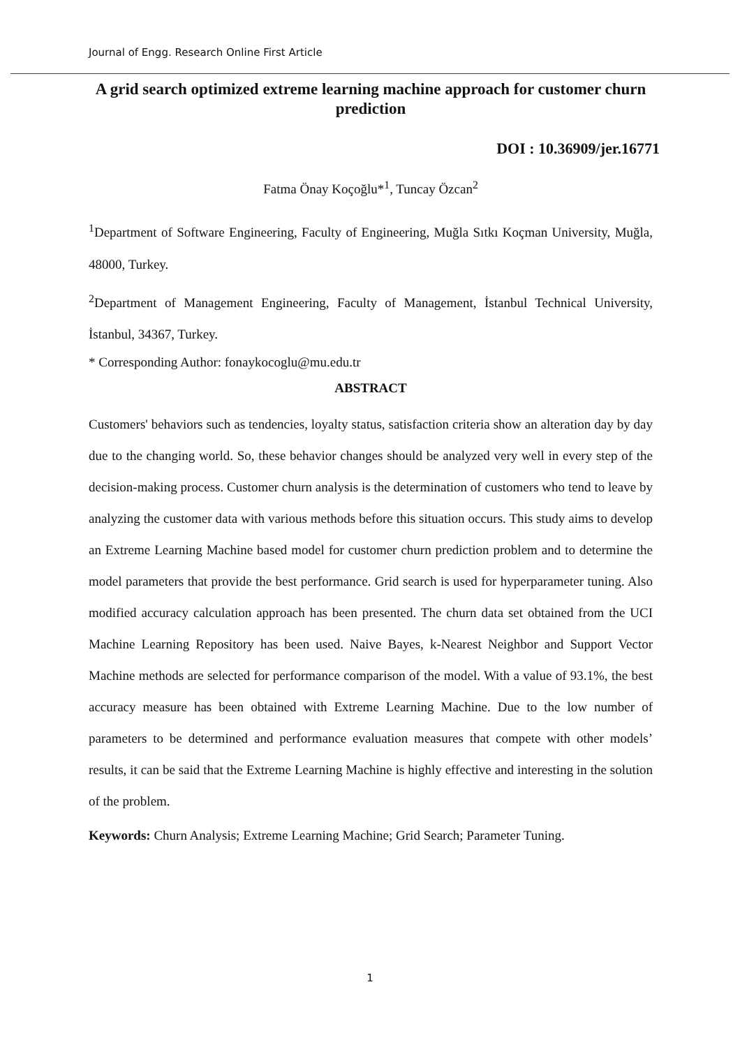Journal of Engg. Research Online First Article
A grid search optimized extreme learning machine approach for customer churn prediction
DOI : 10.36909/jer.16771
Fatma Önay Koçoğlu*<sup>1</sup>, Tuncay Özcan<sup>2</sup>
<sup>1</sup> Department of Software Engineering, Faculty of Engineering, Muğla Sıtkı Koçman University, Muğla, 48000, Turkey.
<sup>2</sup> Department of Management Engineering, Faculty of Management, İstanbul Technical University, İstanbul, 34367, Turkey.
* Corresponding Author: fonaykocoglu@mu.edu.tr
ABSTRACT
Customers' behaviors such as tendencies, loyalty status, satisfaction criteria show an alteration day by day due to the changing world. So, these behavior changes should be analyzed very well in every step of the decision-making process. Customer churn analysis is the determination of customers who tend to leave by analyzing the customer data with various methods before this situation occurs. This study aims to develop an Extreme Learning Machine based model for customer churn prediction problem and to determine the model parameters that provide the best performance. Grid search is used for hyperparameter tuning. Also modified accuracy calculation approach has been presented. The churn data set obtained from the UCI Machine Learning Repository has been used. Naive Bayes, k-Nearest Neighbor and Support Vector Machine methods are selected for performance comparison of the model. With a value of 93.1%, the best accuracy measure has been obtained with Extreme Learning Machine. Due to the low number of parameters to be determined and performance evaluation measures that compete with other models’ results, it can be said that the Extreme Learning Machine is highly effective and interesting in the solution of the problem.
Keywords: Churn Analysis; Extreme Learning Machine; Grid Search; Parameter Tuning.
1